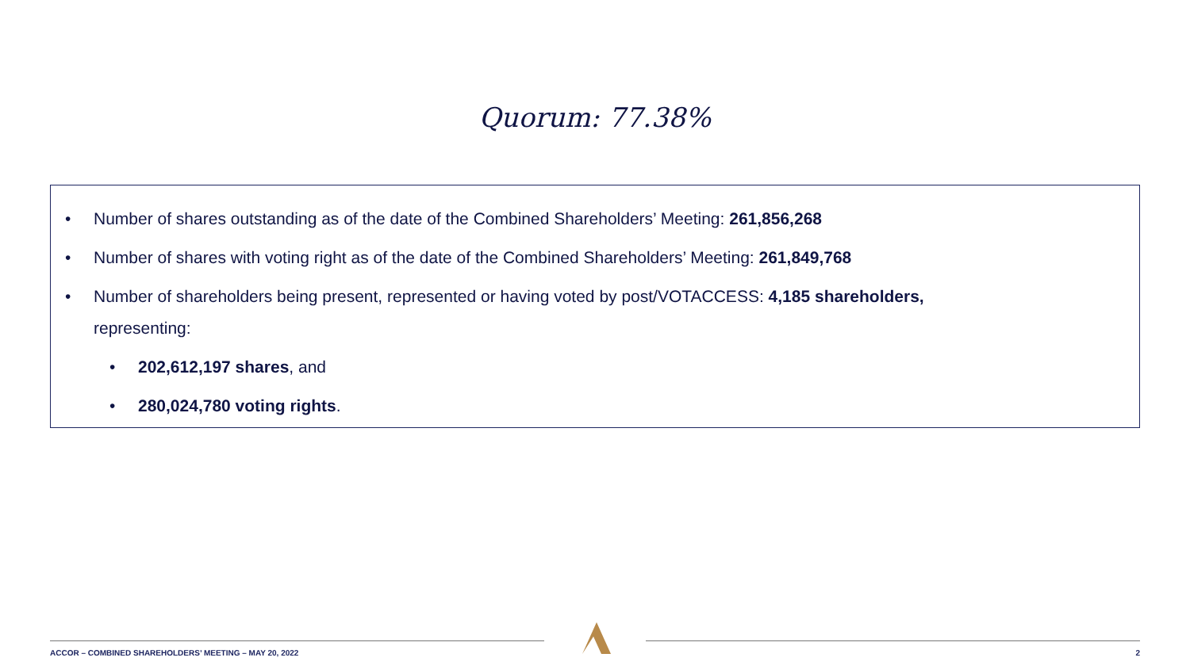Quorum: 77.38%
• Number of shares outstanding as of the date of the Combined Shareholders’ Meeting: 261,856,268
• Number of shares with voting right as of the date of the Combined Shareholders’ Meeting: 261,849,768
• Number of shareholders being present, represented or having voted by post/VOTACCESS: 4,185 shareholders,
representing:
• 202,612,197 shares, and
• 280,024,780 voting rights.
ACCOR – COMBINED SHAREHOLDERS’ MEETING – MAY 20, 2022
2